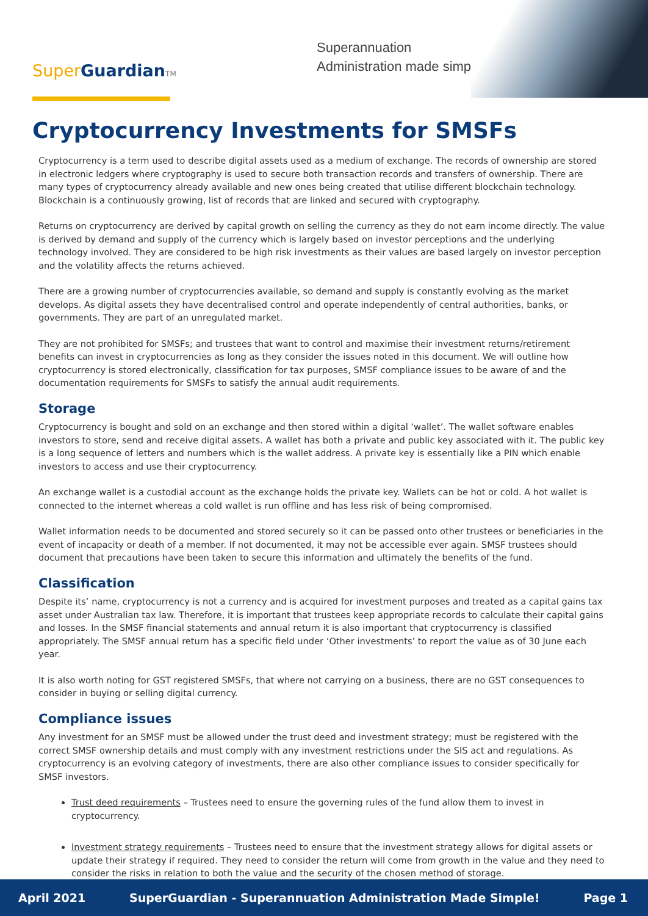Super Guardian TM
Superannuation
Administration made simple!
Cryptocurrency Investments for SMSFs
Cryptocurrency is a term used to describe digital assets used as a medium of exchange. The records of ownership are stored in electronic ledgers where cryptography is used to secure both transaction records and transfers of ownership. There are many types of cryptocurrency already available and new ones being created that utilise different blockchain technology. Blockchain is a continuously growing, list of records that are linked and secured with cryptography.
Returns on cryptocurrency are derived by capital growth on selling the currency as they do not earn income directly. The value is derived by demand and supply of the currency which is largely based on investor perceptions and the underlying technology involved. They are considered to be high risk investments as their values are based largely on investor perception and the volatility affects the returns achieved.
There are a growing number of cryptocurrencies available, so demand and supply is constantly evolving as the market develops. As digital assets they have decentralised control and operate independently of central authorities, banks, or governments. They are part of an unregulated market.
They are not prohibited for SMSFs; and trustees that want to control and maximise their investment returns/retirement benefits can invest in cryptocurrencies as long as they consider the issues noted in this document. We will outline how cryptocurrency is stored electronically, classification for tax purposes, SMSF compliance issues to be aware of and the documentation requirements for SMSFs to satisfy the annual audit requirements.
Storage
Cryptocurrency is bought and sold on an exchange and then stored within a digital ‘wallet’. The wallet software enables investors to store, send and receive digital assets. A wallet has both a private and public key associated with it. The public key is a long sequence of letters and numbers which is the wallet address. A private key is essentially like a PIN which enable investors to access and use their cryptocurrency.
An exchange wallet is a custodial account as the exchange holds the private key. Wallets can be hot or cold. A hot wallet is connected to the internet whereas a cold wallet is run offline and has less risk of being compromised.
Wallet information needs to be documented and stored securely so it can be passed onto other trustees or beneficiaries in the event of incapacity or death of a member. If not documented, it may not be accessible ever again. SMSF trustees should document that precautions have been taken to secure this information and ultimately the benefits of the fund.
Classification
Despite its’ name, cryptocurrency is not a currency and is acquired for investment purposes and treated as a capital gains tax asset under Australian tax law. Therefore, it is important that trustees keep appropriate records to calculate their capital gains and losses. In the SMSF financial statements and annual return it is also important that cryptocurrency is classified appropriately. The SMSF annual return has a specific field under ‘Other investments’ to report the value as of 30 June each year.
It is also worth noting for GST registered SMSFs, that where not carrying on a business, there are no GST consequences to consider in buying or selling digital currency.
Compliance issues
Any investment for an SMSF must be allowed under the trust deed and investment strategy; must be registered with the correct SMSF ownership details and must comply with any investment restrictions under the SIS act and regulations. As cryptocurrency is an evolving category of investments, there are also other compliance issues to consider specifically for SMSF investors.
Trust deed requirements – Trustees need to ensure the governing rules of the fund allow them to invest in cryptocurrency.
Investment strategy requirements – Trustees need to ensure that the investment strategy allows for digital assets or update their strategy if required. They need to consider the return will come from growth in the value and they need to consider the risks in relation to both the value and the security of the chosen method of storage.
April 2021 SuperGuardian - Superannuation Administration Made Simple! Page 1